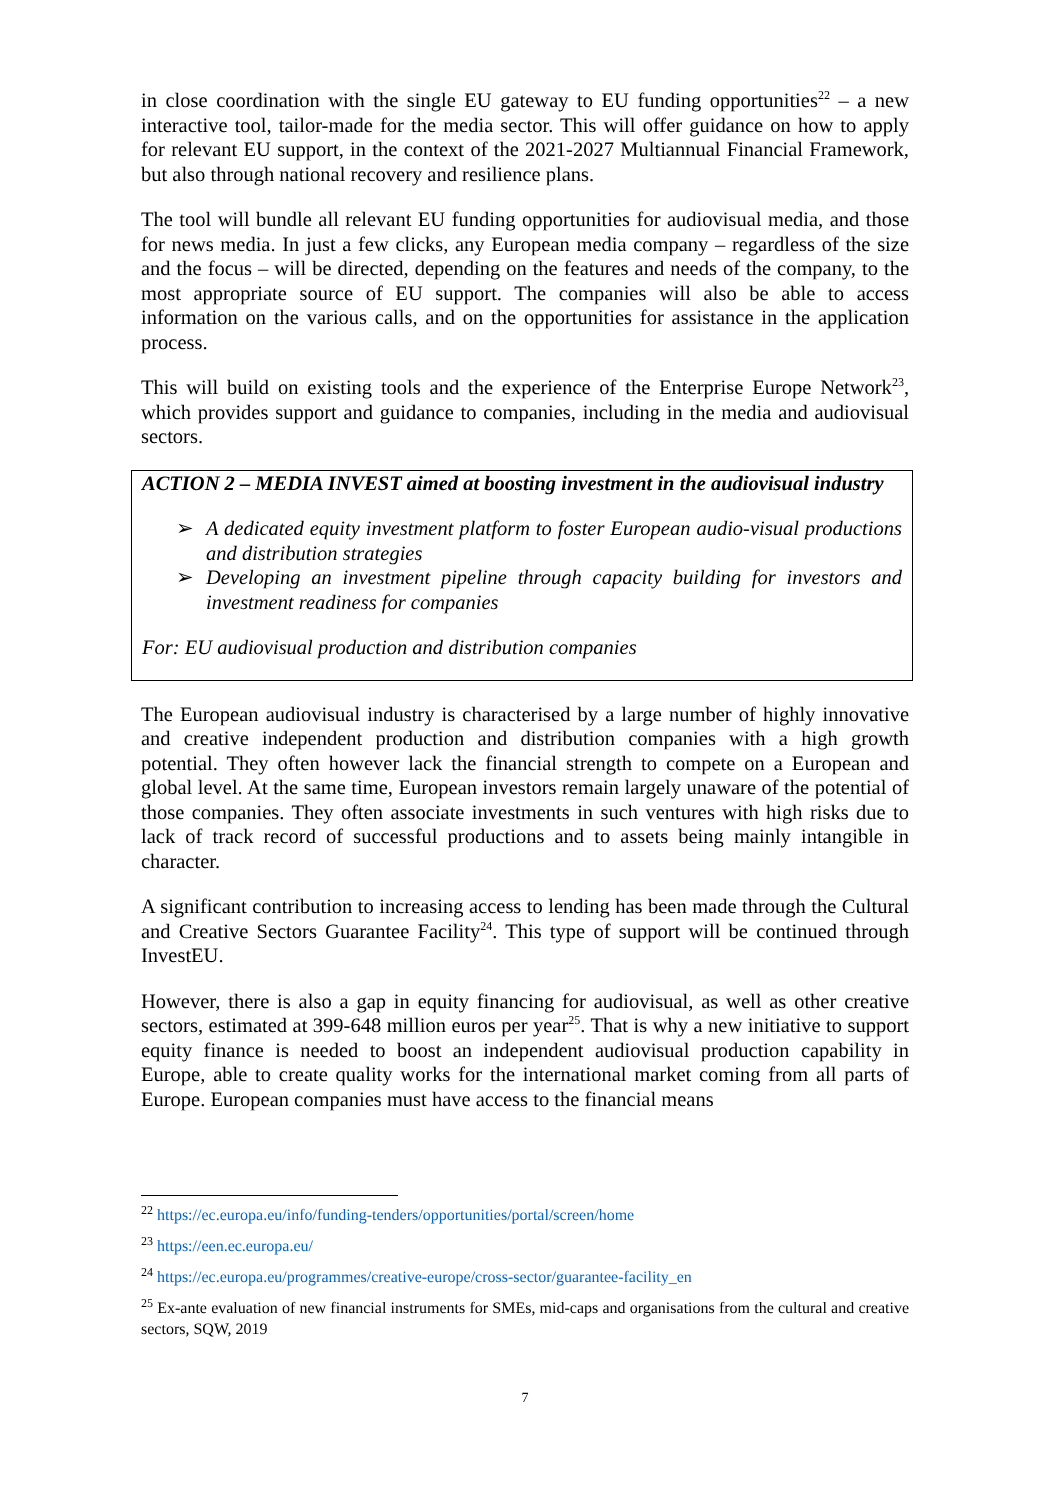in close coordination with the single EU gateway to EU funding opportunities<sup>22</sup> – a new interactive tool, tailor-made for the media sector. This will offer guidance on how to apply for relevant EU support, in the context of the 2021-2027 Multiannual Financial Framework, but also through national recovery and resilience plans.
The tool will bundle all relevant EU funding opportunities for audiovisual media, and those for news media. In just a few clicks, any European media company – regardless of the size and the focus – will be directed, depending on the features and needs of the company, to the most appropriate source of EU support. The companies will also be able to access information on the various calls, and on the opportunities for assistance in the application process.
This will build on existing tools and the experience of the Enterprise Europe Network<sup>23</sup>, which provides support and guidance to companies, including in the media and audiovisual sectors.
ACTION 2 – MEDIA INVEST aimed at boosting investment in the audiovisual industry
➢ A dedicated equity investment platform to foster European audio-visual productions and distribution strategies
➢ Developing an investment pipeline through capacity building for investors and investment readiness for companies
For: EU audiovisual production and distribution companies
The European audiovisual industry is characterised by a large number of highly innovative and creative independent production and distribution companies with a high growth potential. They often however lack the financial strength to compete on a European and global level. At the same time, European investors remain largely unaware of the potential of those companies. They often associate investments in such ventures with high risks due to lack of track record of successful productions and to assets being mainly intangible in character.
A significant contribution to increasing access to lending has been made through the Cultural and Creative Sectors Guarantee Facility<sup>24</sup>. This type of support will be continued through InvestEU.
However, there is also a gap in equity financing for audiovisual, as well as other creative sectors, estimated at 399-648 million euros per year<sup>25</sup>. That is why a new initiative to support equity finance is needed to boost an independent audiovisual production capability in Europe, able to create quality works for the international market coming from all parts of Europe. European companies must have access to the financial means
<sup>22</sup> https://ec.europa.eu/info/funding-tenders/opportunities/portal/screen/home
<sup>23</sup> https://een.ec.europa.eu/
<sup>24</sup> https://ec.europa.eu/programmes/creative-europe/cross-sector/guarantee-facility_en
<sup>25</sup> Ex-ante evaluation of new financial instruments for SMEs, mid-caps and organisations from the cultural and creative sectors, SQW, 2019
7